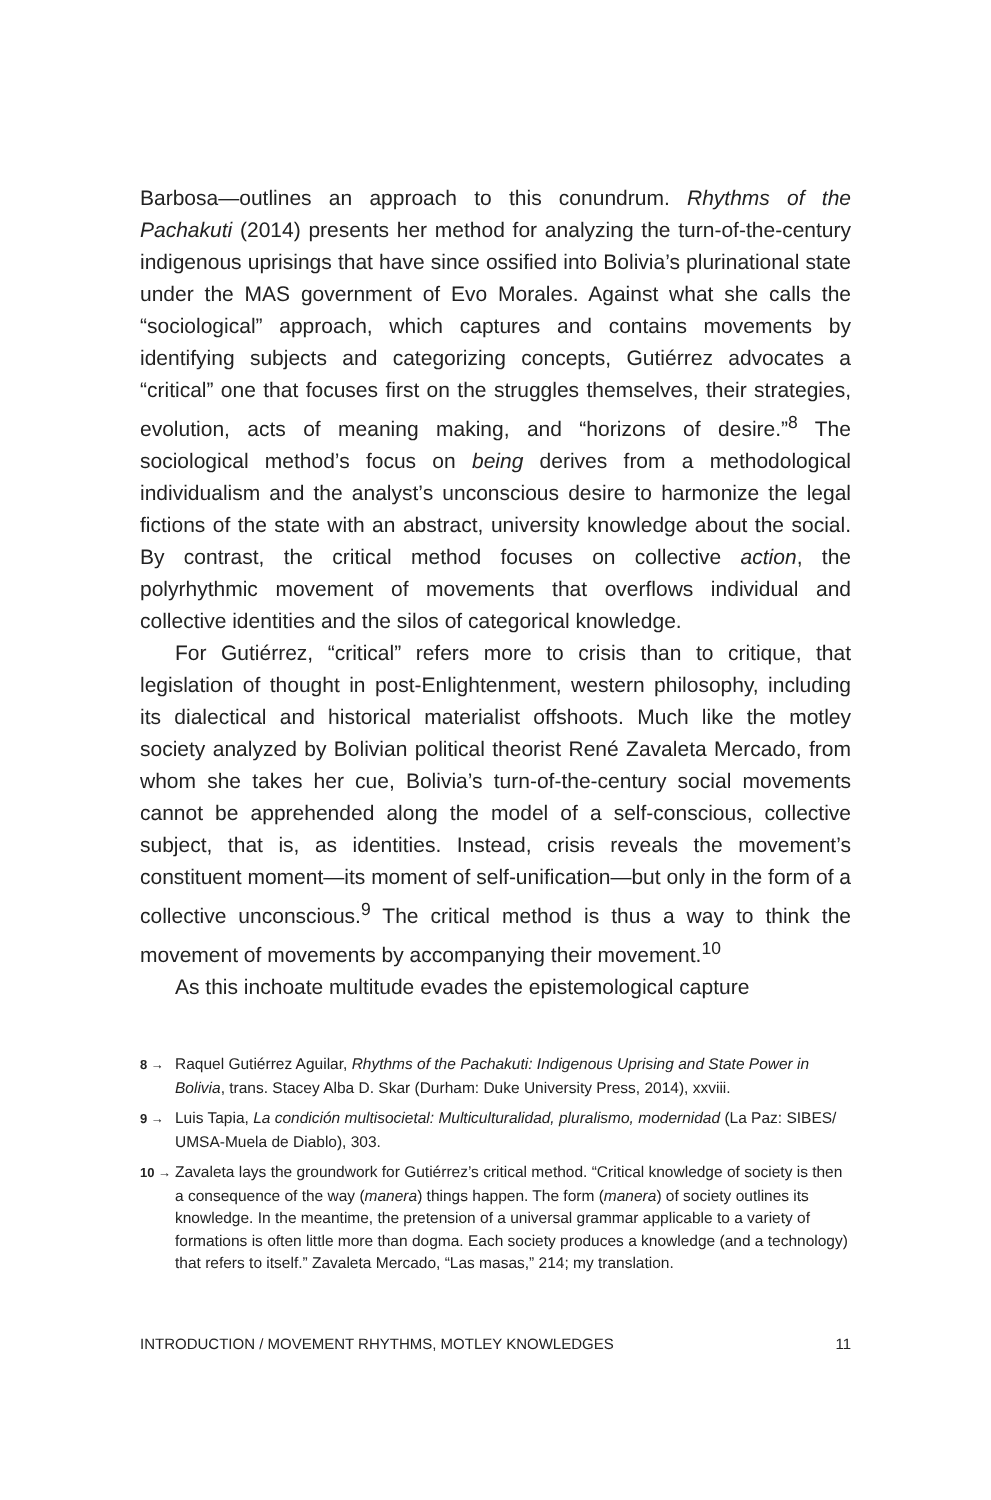Barbosa—outlines an approach to this conundrum. Rhythms of the Pachakuti (2014) presents her method for analyzing the turn-of-the-century indigenous uprisings that have since ossified into Bolivia’s plurinational state under the MAS government of Evo Morales. Against what she calls the “sociological” approach, which captures and contains movements by identifying subjects and categorizing concepts, Gutiérrez advocates a “critical” one that focuses first on the struggles themselves, their strategies, evolution, acts of meaning making, and “horizons of desire.”<sup>8</sup> The sociological method’s focus on being derives from a methodological individualism and the analyst’s unconscious desire to harmonize the legal fictions of the state with an abstract, university knowledge about the social. By contrast, the critical method focuses on collective action, the polyrhythmic movement of movements that overflows individual and collective identities and the silos of categorical knowledge.
For Gutiérrez, “critical” refers more to crisis than to critique, that legislation of thought in post-Enlightenment, western philosophy, including its dialectical and historical materialist offshoots. Much like the motley society analyzed by Bolivian political theorist René Zavaleta Mercado, from whom she takes her cue, Bolivia’s turn-of-the-century social movements cannot be apprehended along the model of a self-conscious, collective subject, that is, as identities. Instead, crisis reveals the movement’s constituent moment—its moment of self-unification—but only in the form of a collective unconscious.<sup>9</sup> The critical method is thus a way to think the movement of movements by accompanying their movement.<sup>10</sup>
As this inchoate multitude evades the epistemological capture
8 → Raquel Gutiérrez Aguilar, Rhythms of the Pachakuti: Indigenous Uprising and State Power in Bolivia, trans. Stacey Alba D. Skar (Durham: Duke University Press, 2014), xxviii.
9 → Luis Tapia, La condición multisocietal: Multiculturalidad, pluralismo, modernidad (La Paz: SIBES/ UMSA-Muela de Diablo), 303.
10 → Zavaleta lays the groundwork for Gutiérrez’s critical method. “Critical knowledge of society is then a consequence of the way (manera) things happen. The form (manera) of society outlines its knowledge. In the meantime, the pretension of a universal grammar applicable to a variety of formations is often little more than dogma. Each society produces a knowledge (and a technology) that refers to itself.” Zavaleta Mercado, “Las masas,” 214; my translation.
INTRODUCTION / MOVEMENT RHYTHMS, MOTLEY KNOWLEDGES 11